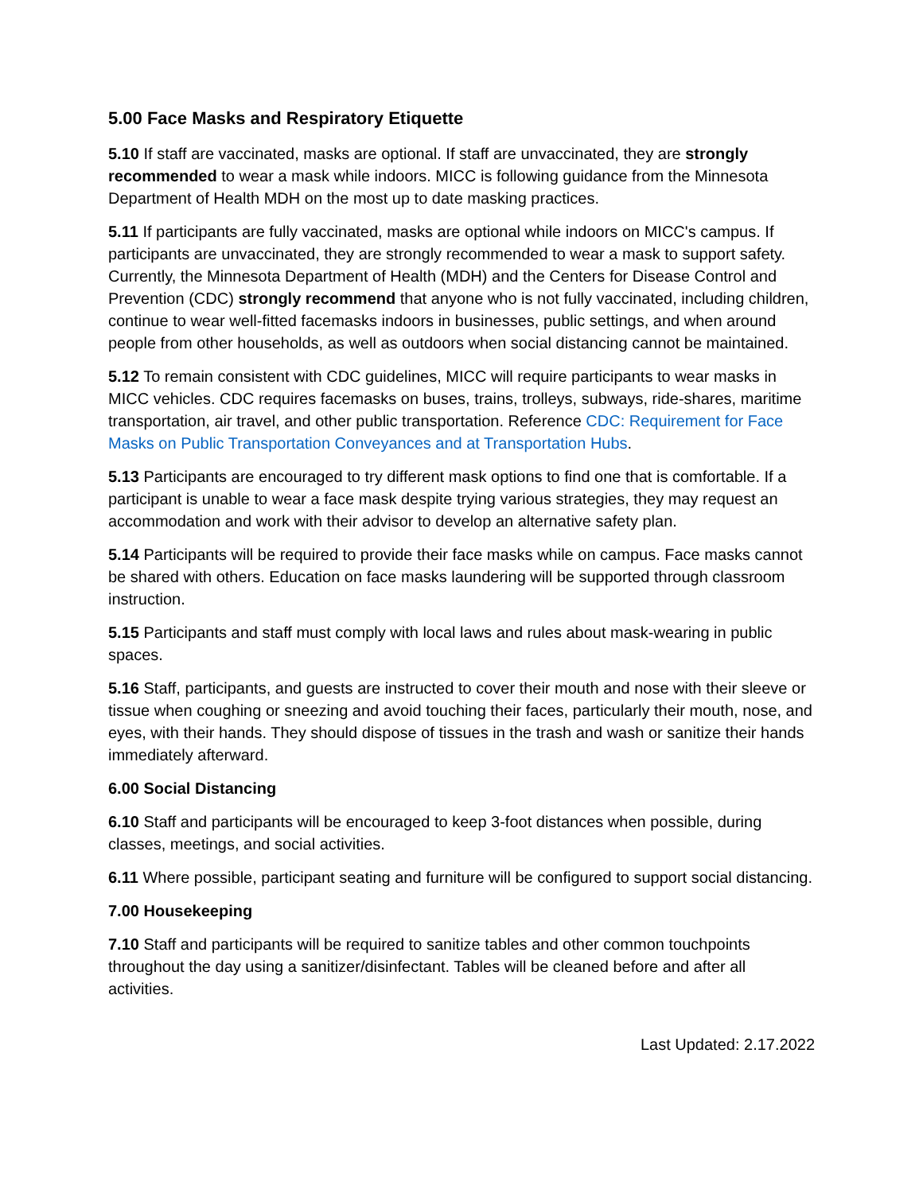5.00 Face Masks and Respiratory Etiquette
5.10 If staff are vaccinated, masks are optional. If staff are unvaccinated, they are strongly recommended to wear a mask while indoors. MICC is following guidance from the Minnesota Department of Health MDH on the most up to date masking practices.
5.11 If participants are fully vaccinated, masks are optional while indoors on MICC's campus. If participants are unvaccinated, they are strongly recommended to wear a mask to support safety. Currently, the Minnesota Department of Health (MDH) and the Centers for Disease Control and Prevention (CDC) strongly recommend that anyone who is not fully vaccinated, including children, continue to wear well-fitted facemasks indoors in businesses, public settings, and when around people from other households, as well as outdoors when social distancing cannot be maintained.
5.12 To remain consistent with CDC guidelines, MICC will require participants to wear masks in MICC vehicles. CDC requires facemasks on buses, trains, trolleys, subways, ride-shares, maritime transportation, air travel, and other public transportation. Reference CDC: Requirement for Face Masks on Public Transportation Conveyances and at Transportation Hubs.
5.13 Participants are encouraged to try different mask options to find one that is comfortable. If a participant is unable to wear a face mask despite trying various strategies, they may request an accommodation and work with their advisor to develop an alternative safety plan.
5.14 Participants will be required to provide their face masks while on campus. Face masks cannot be shared with others. Education on face masks laundering will be supported through classroom instruction.
5.15 Participants and staff must comply with local laws and rules about mask-wearing in public spaces.
5.16 Staff, participants, and guests are instructed to cover their mouth and nose with their sleeve or tissue when coughing or sneezing and avoid touching their faces, particularly their mouth, nose, and eyes, with their hands. They should dispose of tissues in the trash and wash or sanitize their hands immediately afterward.
6.00 Social Distancing
6.10 Staff and participants will be encouraged to keep 3-foot distances when possible, during classes, meetings, and social activities.
6.11 Where possible, participant seating and furniture will be configured to support social distancing.
7.00 Housekeeping
7.10 Staff and participants will be required to sanitize tables and other common touchpoints throughout the day using a sanitizer/disinfectant. Tables will be cleaned before and after all activities.
Last Updated: 2.17.2022